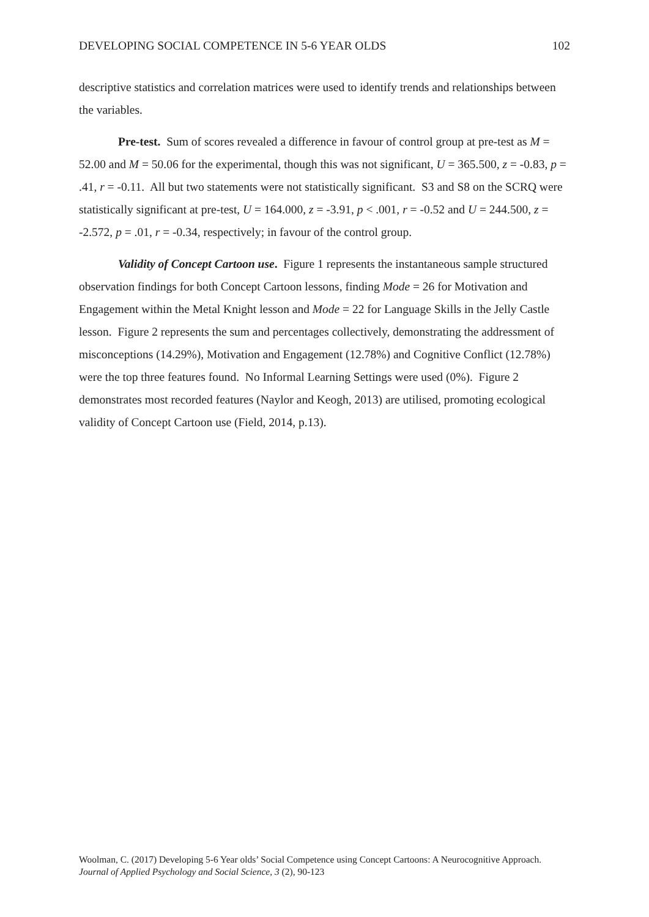DEVELOPING SOCIAL COMPETENCE IN 5-6 YEAR OLDS 102
descriptive statistics and correlation matrices were used to identify trends and relationships between the variables.
Pre-test. Sum of scores revealed a difference in favour of control group at pre-test as M = 52.00 and M = 50.06 for the experimental, though this was not significant, U = 365.500, z = -0.83, p = .41, r = -0.11. All but two statements were not statistically significant. S3 and S8 on the SCRQ were statistically significant at pre-test, U = 164.000, z = -3.91, p < .001, r = -0.52 and U = 244.500, z = -2.572, p = .01, r = -0.34, respectively; in favour of the control group.
Validity of Concept Cartoon use. Figure 1 represents the instantaneous sample structured observation findings for both Concept Cartoon lessons, finding Mode = 26 for Motivation and Engagement within the Metal Knight lesson and Mode = 22 for Language Skills in the Jelly Castle lesson. Figure 2 represents the sum and percentages collectively, demonstrating the addressment of misconceptions (14.29%), Motivation and Engagement (12.78%) and Cognitive Conflict (12.78%) were the top three features found. No Informal Learning Settings were used (0%). Figure 2 demonstrates most recorded features (Naylor and Keogh, 2013) are utilised, promoting ecological validity of Concept Cartoon use (Field, 2014, p.13).
Woolman, C. (2017) Developing 5-6 Year olds’ Social Competence using Concept Cartoons: A Neurocognitive Approach. Journal of Applied Psychology and Social Science, 3 (2), 90-123